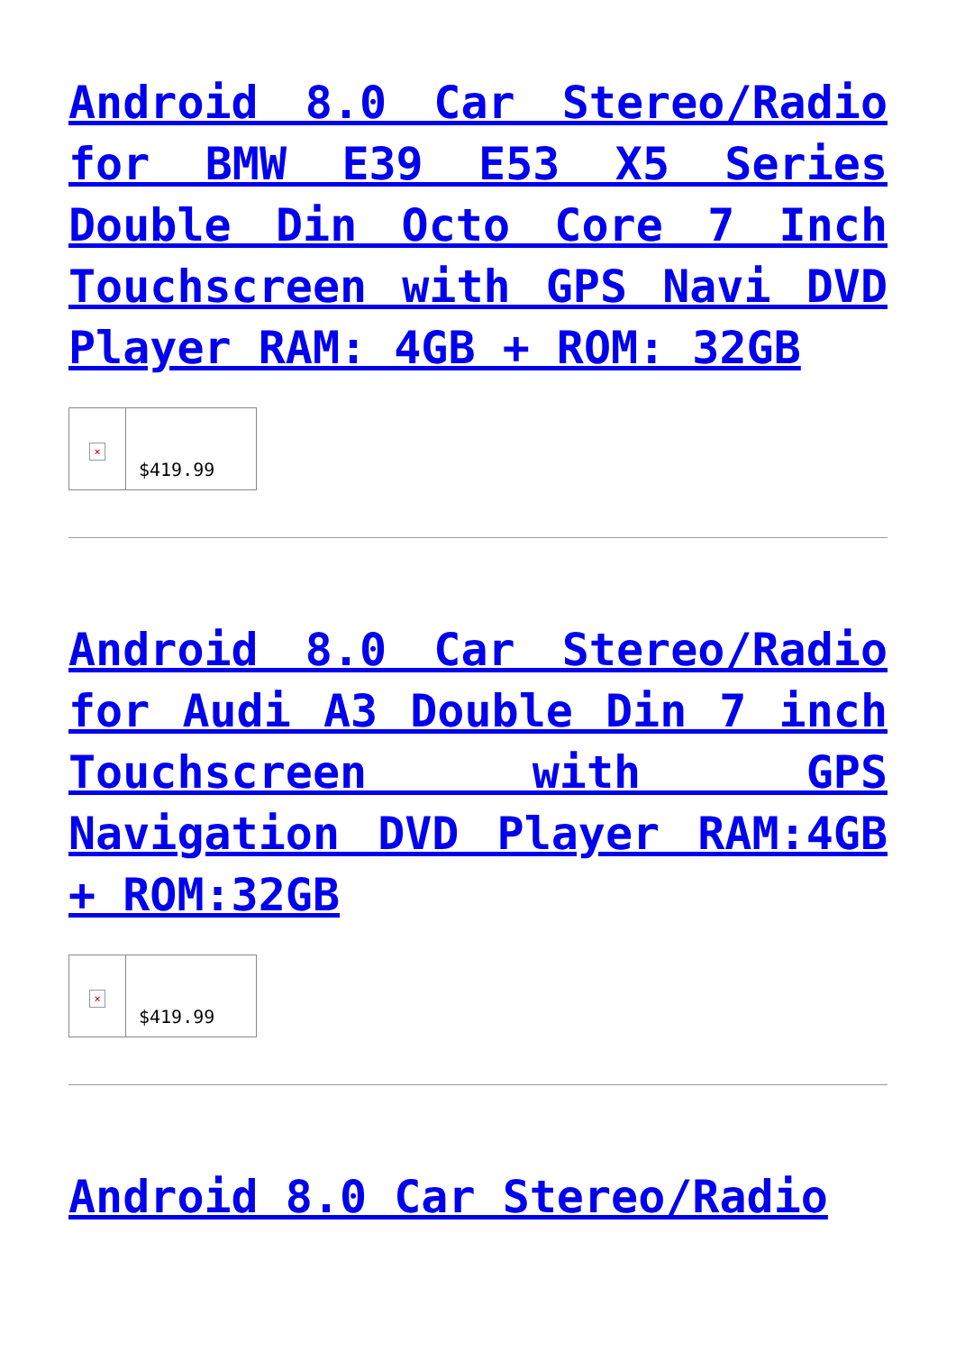Android 8.0 Car Stereo/Radio for BMW E39 E53 X5 Series Double Din Octo Core 7 Inch Touchscreen with GPS Navi DVD Player RAM: 4GB + ROM: 32GB
| × | $419.99 |
Android 8.0 Car Stereo/Radio for Audi A3 Double Din 7 inch Touchscreen with GPS Navigation DVD Player RAM:4GB + ROM:32GB
| × | $419.99 |
Android 8.0 Car Stereo/Radio